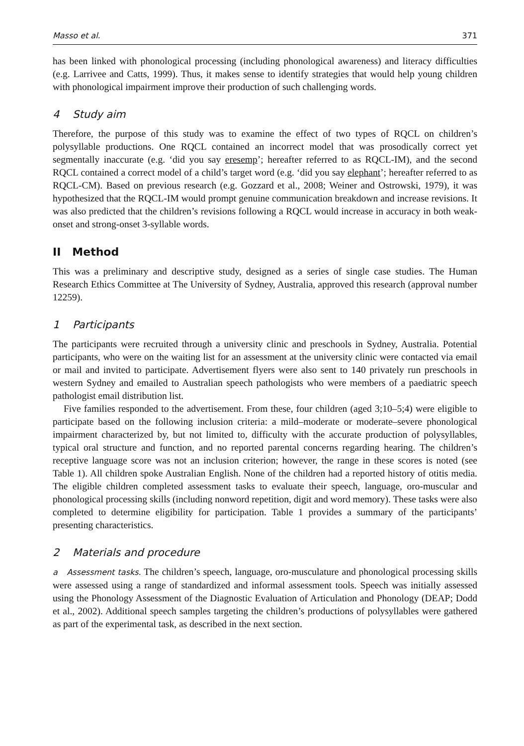Masso et al. 371
has been linked with phonological processing (including phonological awareness) and literacy difficulties (e.g. Larrivee and Catts, 1999). Thus, it makes sense to identify strategies that would help young children with phonological impairment improve their production of such challenging words.
4 Study aim
Therefore, the purpose of this study was to examine the effect of two types of RQCL on children’s polysyllable productions. One RQCL contained an incorrect model that was prosodically correct yet segmentally inaccurate (e.g. ‘did you say eresemp’; hereafter referred to as RQCL-IM), and the second RQCL contained a correct model of a child’s target word (e.g. ‘did you say elephant’; hereafter referred to as RQCL-CM). Based on previous research (e.g. Gozzard et al., 2008; Weiner and Ostrowski, 1979), it was hypothesized that the RQCL-IM would prompt genuine communication breakdown and increase revisions. It was also predicted that the children’s revisions following a RQCL would increase in accuracy in both weak-onset and strong-onset 3-syllable words.
II Method
This was a preliminary and descriptive study, designed as a series of single case studies. The Human Research Ethics Committee at The University of Sydney, Australia, approved this research (approval number 12259).
1 Participants
The participants were recruited through a university clinic and preschools in Sydney, Australia. Potential participants, who were on the waiting list for an assessment at the university clinic were contacted via email or mail and invited to participate. Advertisement flyers were also sent to 140 privately run preschools in western Sydney and emailed to Australian speech pathologists who were members of a paediatric speech pathologist email distribution list.
Five families responded to the advertisement. From these, four children (aged 3;10–5;4) were eligible to participate based on the following inclusion criteria: a mild–moderate or moderate–severe phonological impairment characterized by, but not limited to, difficulty with the accurate production of polysyllables, typical oral structure and function, and no reported parental concerns regarding hearing. The children’s receptive language score was not an inclusion criterion; however, the range in these scores is noted (see Table 1). All children spoke Australian English. None of the children had a reported history of otitis media. The eligible children completed assessment tasks to evaluate their speech, language, oro-muscular and phonological processing skills (including nonword repetition, digit and word memory). These tasks were also completed to determine eligibility for participation. Table 1 provides a summary of the participants’ presenting characteristics.
2 Materials and procedure
a Assessment tasks. The children’s speech, language, oro-musculature and phonological processing skills were assessed using a range of standardized and informal assessment tools. Speech was initially assessed using the Phonology Assessment of the Diagnostic Evaluation of Articulation and Phonology (DEAP; Dodd et al., 2002). Additional speech samples targeting the children’s productions of polysyllables were gathered as part of the experimental task, as described in the next section.